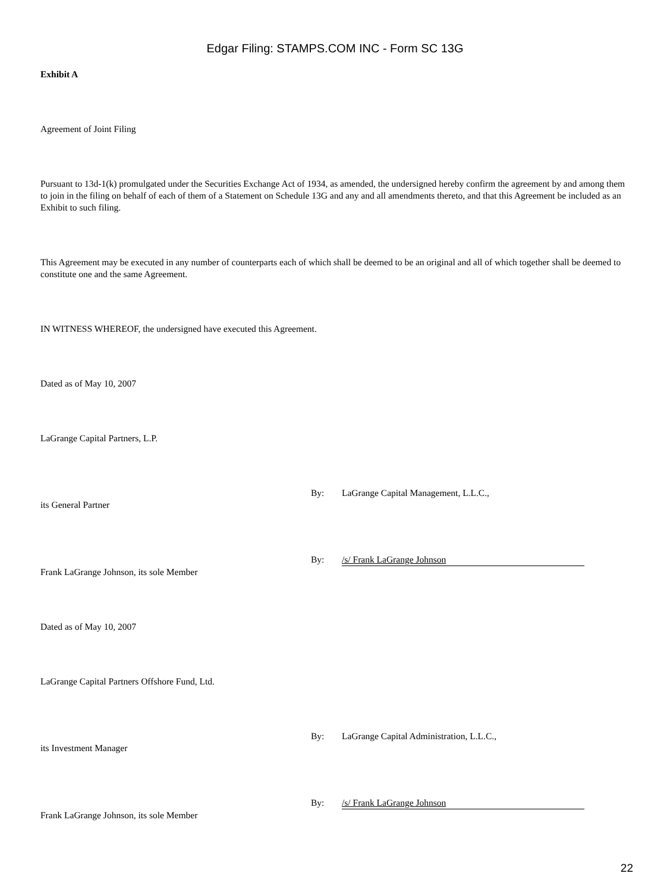Edgar Filing: STAMPS.COM INC - Form SC 13G
Exhibit A
Agreement of Joint Filing
Pursuant to 13d-1(k) promulgated under the Securities Exchange Act of 1934, as amended, the undersigned hereby confirm the agreement by and among them to join in the filing on behalf of each of them of a Statement on Schedule 13G and any and all amendments thereto, and that this Agreement be included as an Exhibit to such filing.
This Agreement may be executed in any number of counterparts each of which shall be deemed to be an original and all of which together shall be deemed to constitute one and the same Agreement.
IN WITNESS WHEREOF, the undersigned have executed this Agreement.
Dated as of May 10, 2007
LaGrange Capital Partners, L.P.
By: LaGrange Capital Management, L.L.C.,
its General Partner
By: /s/ Frank LaGrange Johnson
Frank LaGrange Johnson, its sole Member
Dated as of May 10, 2007
LaGrange Capital Partners Offshore Fund, Ltd.
By: LaGrange Capital Administration, L.L.C.,
its Investment Manager
By: /s/ Frank LaGrange Johnson
Frank LaGrange Johnson, its sole Member
22